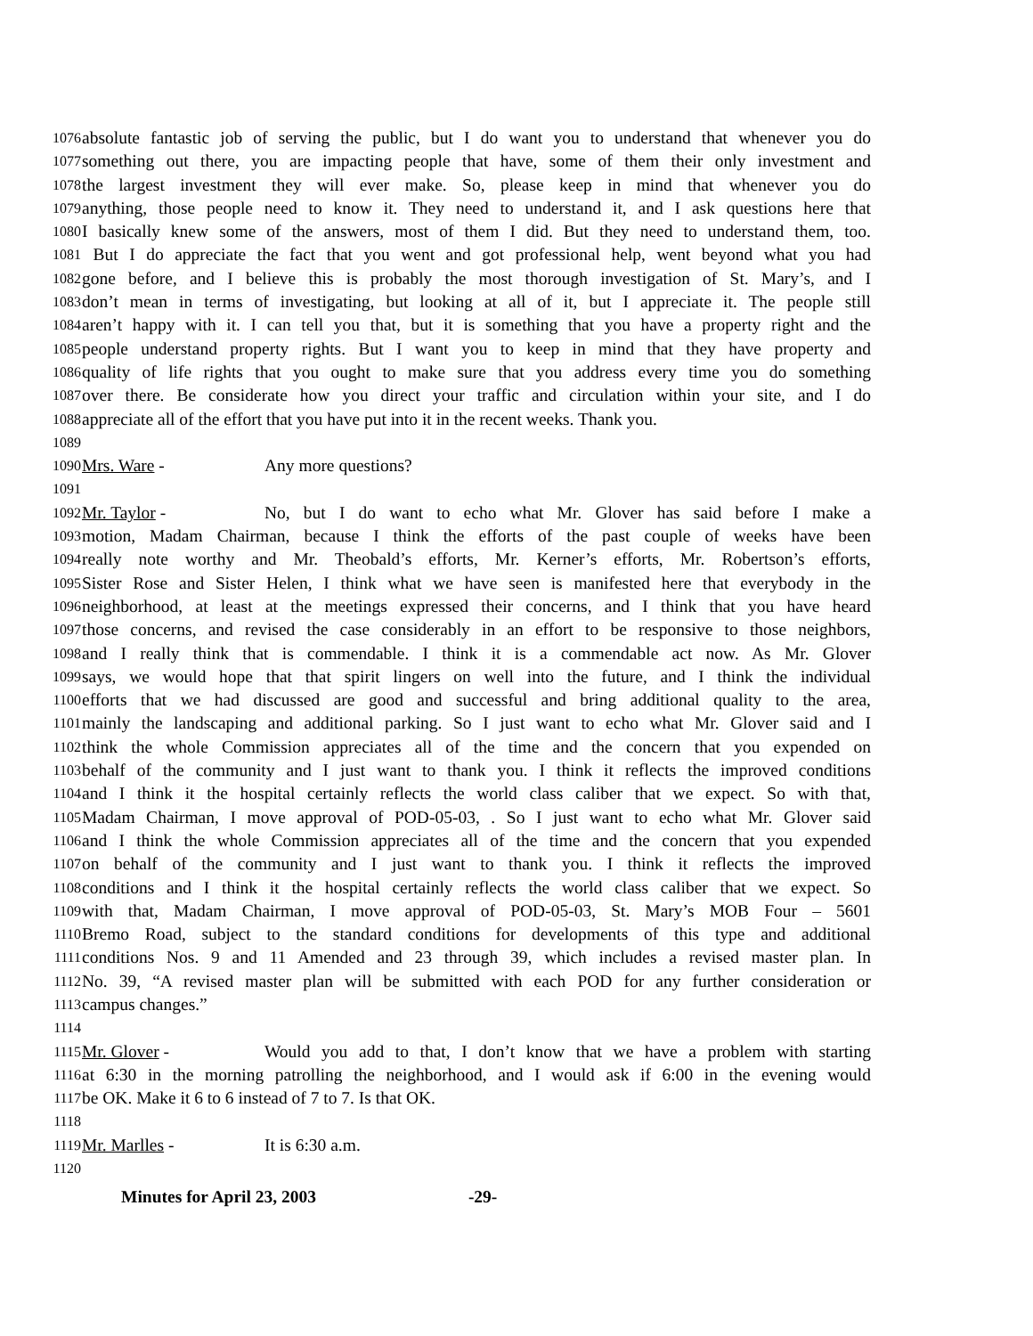1076 absolute fantastic job of serving the public, but I do want you to understand that whenever you do
1077 something out there, you are impacting people that have, some of them their only investment and
1078 the largest investment they will ever make. So, please keep in mind that whenever you do
1079 anything, those people need to know it. They need to understand it, and I ask questions here that
1080 I basically knew some of the answers, most of them I did. But they need to understand them, too.
1081 But I do appreciate the fact that you went and got professional help, went beyond what you had
1082 gone before, and I believe this is probably the most thorough investigation of St. Mary’s, and I
1083 don’t mean in terms of investigating, but looking at all of it, but I appreciate it. The people still
1084 aren’t happy with it. I can tell you that, but it is something that you have a property right and the
1085 people understand property rights. But I want you to keep in mind that they have property and
1086 quality of life rights that you ought to make sure that you address every time you do something
1087 over there. Be considerate how you direct your traffic and circulation within your site, and I do
1088 appreciate all of the effort that you have put into it in the recent weeks. Thank you.
1089
1090 Mrs. Ware - Any more questions?
1091
1092 Mr. Taylor - No, but I do want to echo what Mr. Glover has said before I make a
1093 motion, Madam Chairman, because I think the efforts of the past couple of weeks have been
1094 really note worthy and Mr. Theobald’s efforts, Mr. Kerner’s efforts, Mr. Robertson’s efforts,
1095 Sister Rose and Sister Helen, I think what we have seen is manifested here that everybody in the
1096 neighborhood, at least at the meetings expressed their concerns, and I think that you have heard
1097 those concerns, and revised the case considerably in an effort to be responsive to those neighbors,
1098 and I really think that is commendable. I think it is a commendable act now. As Mr. Glover
1099 says, we would hope that that spirit lingers on well into the future, and I think the individual
1100 efforts that we had discussed are good and successful and bring additional quality to the area,
1101 mainly the landscaping and additional parking. So I just want to echo what Mr. Glover said and I
1102 think the whole Commission appreciates all of the time and the concern that you expended on
1103 behalf of the community and I just want to thank you. I think it reflects the improved conditions
1104 and I think it the hospital certainly reflects the world class caliber that we expect. So with that,
1105 Madam Chairman, I move approval of POD-05-03, . So I just want to echo what Mr. Glover said
1106 and I think the whole Commission appreciates all of the time and the concern that you expended
1107 on behalf of the community and I just want to thank you. I think it reflects the improved
1108 conditions and I think it the hospital certainly reflects the world class caliber that we expect. So
1109 with that, Madam Chairman, I move approval of POD-05-03, St. Mary’s MOB Four – 5601
1110 Bremo Road, subject to the standard conditions for developments of this type and additional
1111 conditions Nos. 9 and 11 Amended and 23 through 39, which includes a revised master plan. In
1112 No. 39, “A revised master plan will be submitted with each POD for any further consideration or
1113 campus changes.”
1114
1115 Mr. Glover - Would you add to that, I don’t know that we have a problem with starting
1116 at 6:30 in the morning patrolling the neighborhood, and I would ask if 6:00 in the evening would
1117 be OK. Make it 6 to 6 instead of 7 to 7. Is that OK.
1118
1119 Mr. Marlles - It is 6:30 a.m.
1120
Minutes for April 23, 2003 -29-